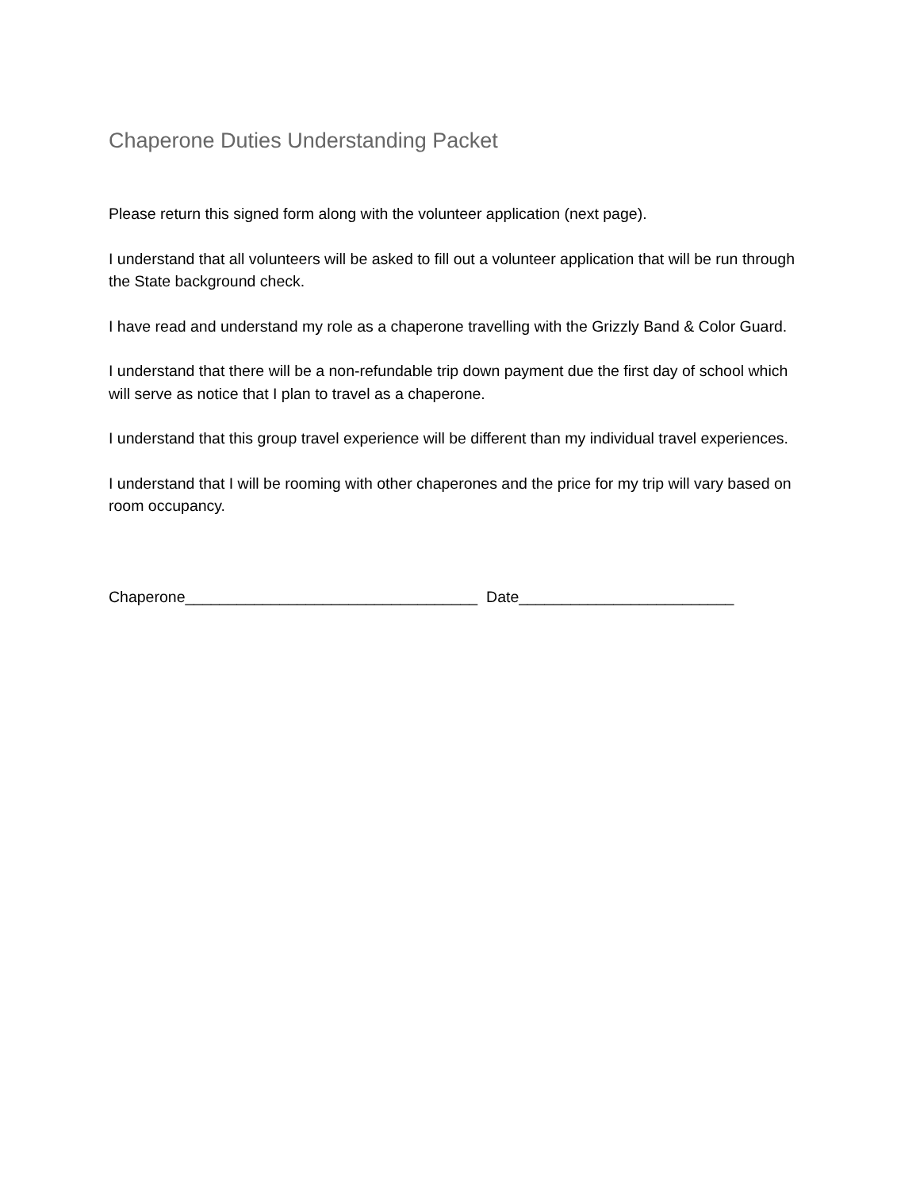Chaperone Duties Understanding Packet
Please return this signed form along with the volunteer application (next page).
I understand that all volunteers will be asked to fill out a volunteer application that will be run through the State background check.
I have read and understand my role as a chaperone travelling with the Grizzly Band & Color Guard.
I understand that there will be a non-refundable trip down payment due the first day of school which will serve as notice that I plan to travel as a chaperone.
I understand that this group travel experience will be different than my individual travel experiences.
I understand that I will be rooming with other chaperones and the price for my trip will vary based on room occupancy.
Chaperone__________________________________ Date_________________________